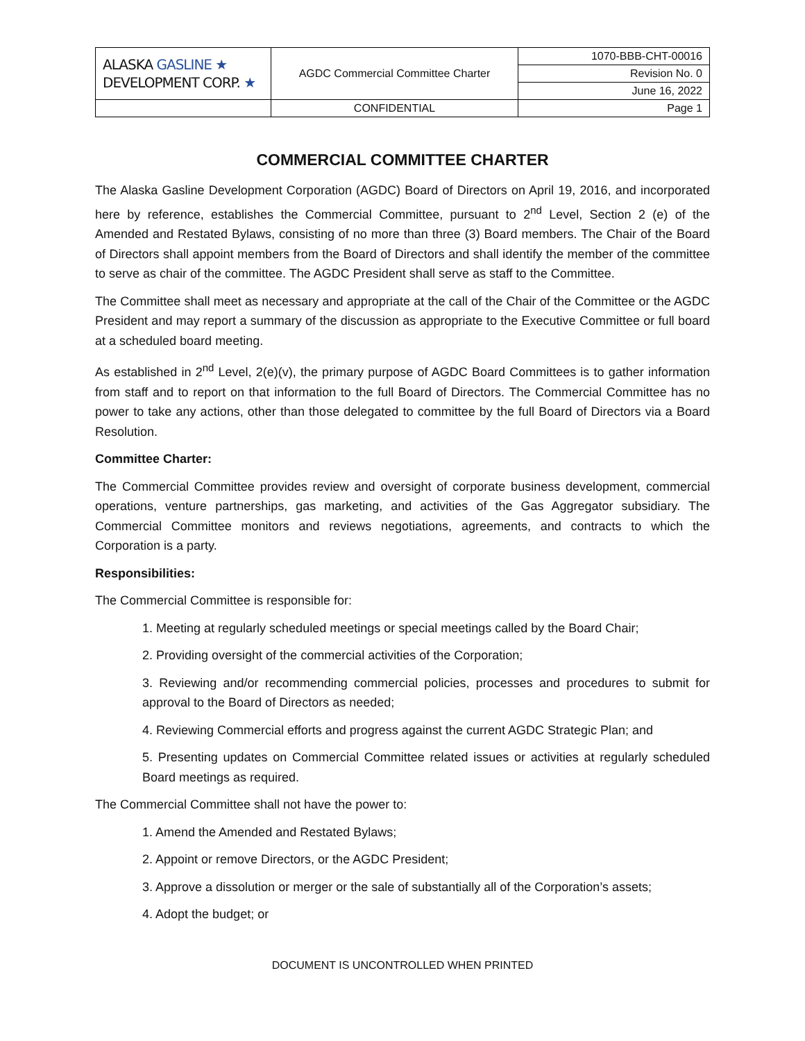| ALASKA GASLINE ★ DEVELOPMENT CORP. ★ | AGDC Commercial Committee Charter | 1070-BBB-CHT-00016 |
| | | Revision No. 0 |
| | | June 16, 2022 |
| | CONFIDENTIAL | Page 1 |
COMMERCIAL COMMITTEE CHARTER
The Alaska Gasline Development Corporation (AGDC) Board of Directors on April 19, 2016, and incorporated here by reference, establishes the Commercial Committee, pursuant to 2<sup>nd</sup> Level, Section 2 (e) of the Amended and Restated Bylaws, consisting of no more than three (3) Board members. The Chair of the Board of Directors shall appoint members from the Board of Directors and shall identify the member of the committee to serve as chair of the committee. The AGDC President shall serve as staff to the Committee.
The Committee shall meet as necessary and appropriate at the call of the Chair of the Committee or the AGDC President and may report a summary of the discussion as appropriate to the Executive Committee or full board at a scheduled board meeting.
As established in 2<sup>nd</sup> Level, 2(e)(v), the primary purpose of AGDC Board Committees is to gather information from staff and to report on that information to the full Board of Directors. The Commercial Committee has no power to take any actions, other than those delegated to committee by the full Board of Directors via a Board Resolution.
Committee Charter:
The Commercial Committee provides review and oversight of corporate business development, commercial operations, venture partnerships, gas marketing, and activities of the Gas Aggregator subsidiary. The Commercial Committee monitors and reviews negotiations, agreements, and contracts to which the Corporation is a party.
Responsibilities:
The Commercial Committee is responsible for:
1. Meeting at regularly scheduled meetings or special meetings called by the Board Chair;
2. Providing oversight of the commercial activities of the Corporation;
3. Reviewing and/or recommending commercial policies, processes and procedures to submit for approval to the Board of Directors as needed;
4. Reviewing Commercial efforts and progress against the current AGDC Strategic Plan; and
5. Presenting updates on Commercial Committee related issues or activities at regularly scheduled Board meetings as required.
The Commercial Committee shall not have the power to:
1. Amend the Amended and Restated Bylaws;
2. Appoint or remove Directors, or the AGDC President;
3. Approve a dissolution or merger or the sale of substantially all of the Corporation’s assets;
4. Adopt the budget; or
DOCUMENT IS UNCONTROLLED WHEN PRINTED